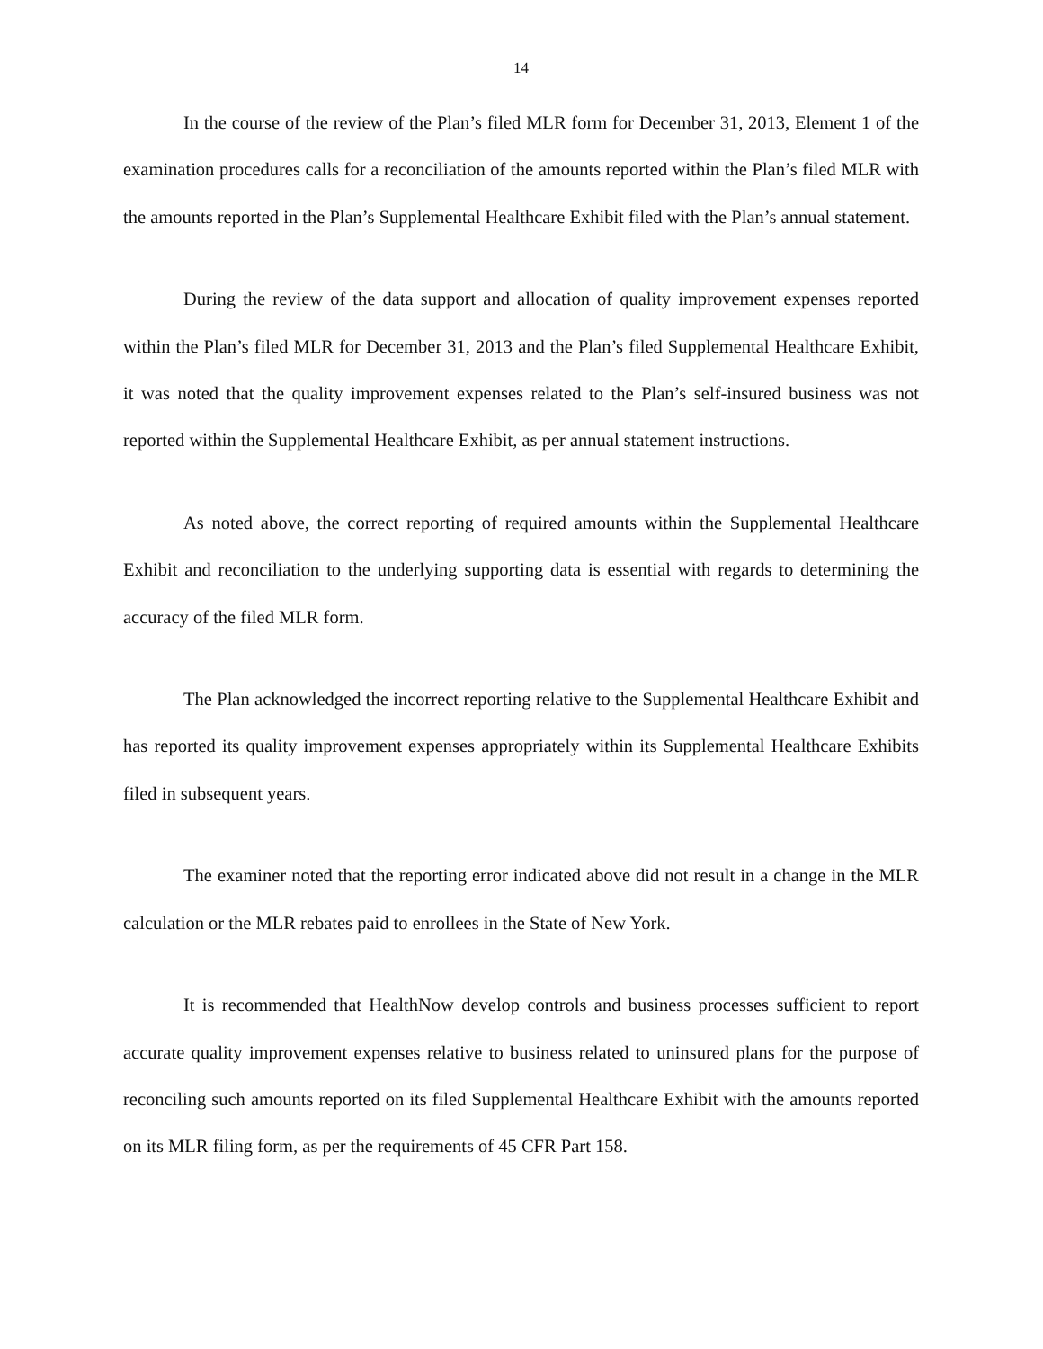14
In the course of the review of the Plan’s filed MLR form for December 31, 2013, Element 1 of the examination procedures calls for a reconciliation of the amounts reported within the Plan’s filed MLR with the amounts reported in the Plan’s Supplemental Healthcare Exhibit filed with the Plan’s annual statement.
During the review of the data support and allocation of quality improvement expenses reported within the Plan’s filed MLR for December 31, 2013 and the Plan’s filed Supplemental Healthcare Exhibit, it was noted that the quality improvement expenses related to the Plan’s self-insured business was not reported within the Supplemental Healthcare Exhibit, as per annual statement instructions.
As noted above, the correct reporting of required amounts within the Supplemental Healthcare Exhibit and reconciliation to the underlying supporting data is essential with regards to determining the accuracy of the filed MLR form.
The Plan acknowledged the incorrect reporting relative to the Supplemental Healthcare Exhibit and has reported its quality improvement expenses appropriately within its Supplemental Healthcare Exhibits filed in subsequent years.
The examiner noted that the reporting error indicated above did not result in a change in the MLR calculation or the MLR rebates paid to enrollees in the State of New York.
It is recommended that HealthNow develop controls and business processes sufficient to report accurate quality improvement expenses relative to business related to uninsured plans for the purpose of reconciling such amounts reported on its filed Supplemental Healthcare Exhibit with the amounts reported on its MLR filing form, as per the requirements of 45 CFR Part 158.